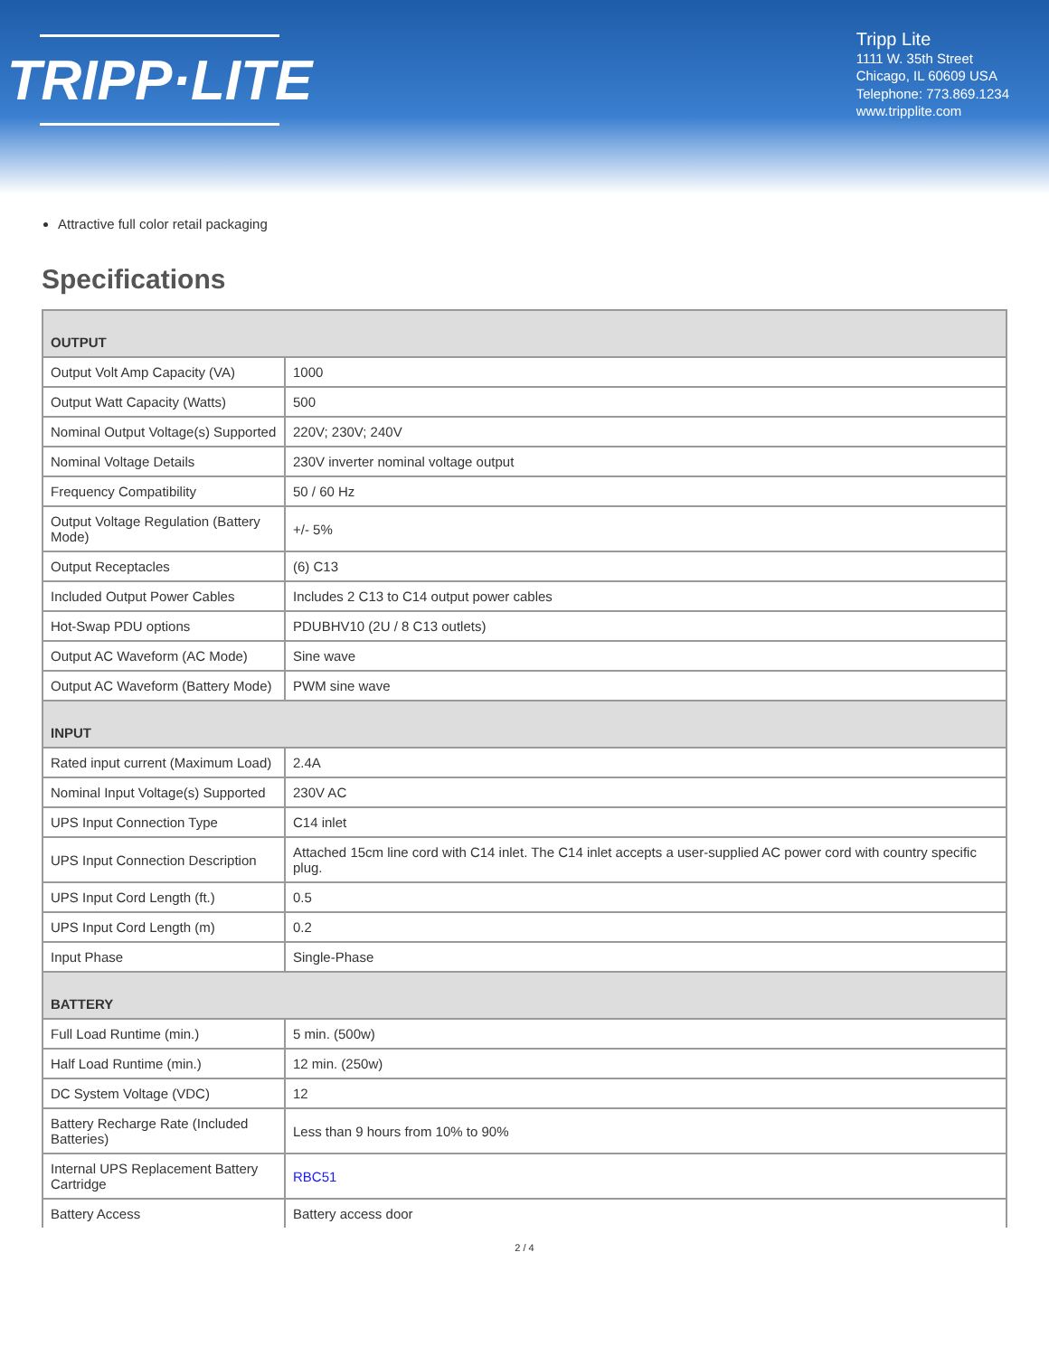TRIPP·LITE
Tripp Lite
1111 W. 35th Street
Chicago, IL 60609 USA
Telephone: 773.869.1234
www.tripplite.com
Attractive full color retail packaging
Specifications
| OUTPUT | |
| --- | --- |
| Output Volt Amp Capacity (VA) | 1000 |
| Output Watt Capacity (Watts) | 500 |
| Nominal Output Voltage(s) Supported | 220V; 230V; 240V |
| Nominal Voltage Details | 230V inverter nominal voltage output |
| Frequency Compatibility | 50 / 60 Hz |
| Output Voltage Regulation (Battery Mode) | +/- 5% |
| Output Receptacles | (6) C13 |
| Included Output Power Cables | Includes 2 C13 to C14 output power cables |
| Hot-Swap PDU options | PDUBHV10 (2U / 8 C13 outlets) |
| Output AC Waveform (AC Mode) | Sine wave |
| Output AC Waveform (Battery Mode) | PWM sine wave |
| INPUT | |
| Rated input current (Maximum Load) | 2.4A |
| Nominal Input Voltage(s) Supported | 230V AC |
| UPS Input Connection Type | C14 inlet |
| UPS Input Connection Description | Attached 15cm line cord with C14 inlet. The C14 inlet accepts a user-supplied AC power cord with country specific plug. |
| UPS Input Cord Length (ft.) | 0.5 |
| UPS Input Cord Length (m) | 0.2 |
| Input Phase | Single-Phase |
| BATTERY | |
| Full Load Runtime (min.) | 5 min. (500w) |
| Half Load Runtime (min.) | 12 min. (250w) |
| DC System Voltage (VDC) | 12 |
| Battery Recharge Rate (Included Batteries) | Less than 9 hours from 10% to 90% |
| Internal UPS Replacement Battery Cartridge | RBC51 |
| Battery Access | Battery access door |
2 / 4